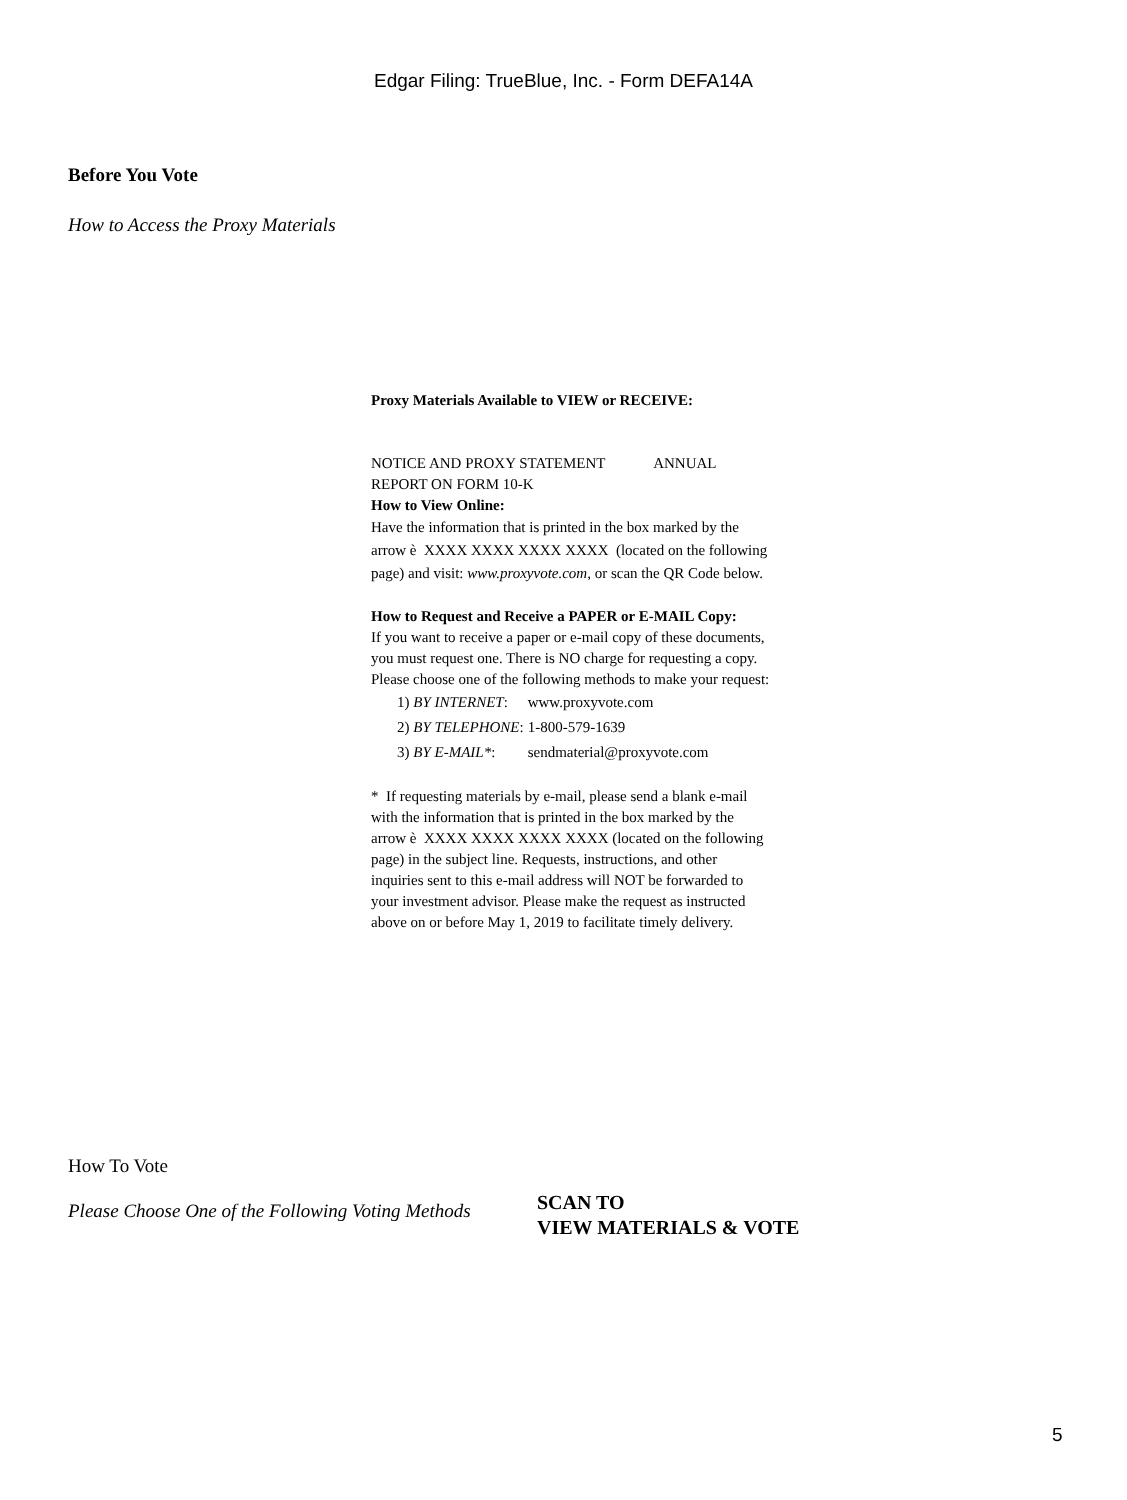Edgar Filing: TrueBlue, Inc. - Form DEFA14A
Before You Vote
How to Access the Proxy Materials
Proxy Materials Available to VIEW or RECEIVE:
NOTICE AND PROXY STATEMENT ANNUAL REPORT ON FORM 10-K
How to View Online:
Have the information that is printed in the box marked by the arrow è XXXX XXXX XXXX XXXX (located on the following page) and visit: www.proxyvote.com, or scan the QR Code below.
How to Request and Receive a PAPER or E-MAIL Copy:
If you want to receive a paper or e-mail copy of these documents, you must request one. There is NO charge for requesting a copy. Please choose one of the following methods to make your request:
| 1) BY INTERNET : | www.proxyvote.com |
| 2) BY TELEPHONE : | 1-800-579-1639 |
| 3) BY E-MAIL* : | sendmaterial@proxyvote.com |
* If requesting materials by e-mail, please send a blank e-mail with the information that is printed in the box marked by the arrow è XXXX XXXX XXXX XXXX (located on the following page) in the subject line. Requests, instructions, and other inquiries sent to this e-mail address will NOT be forwarded to your investment advisor. Please make the request as instructed above on or before May 1, 2019 to facilitate timely delivery.
How To Vote
Please Choose One of the Following Voting Methods
SCAN TO
VIEW MATERIALS & VOTE
5